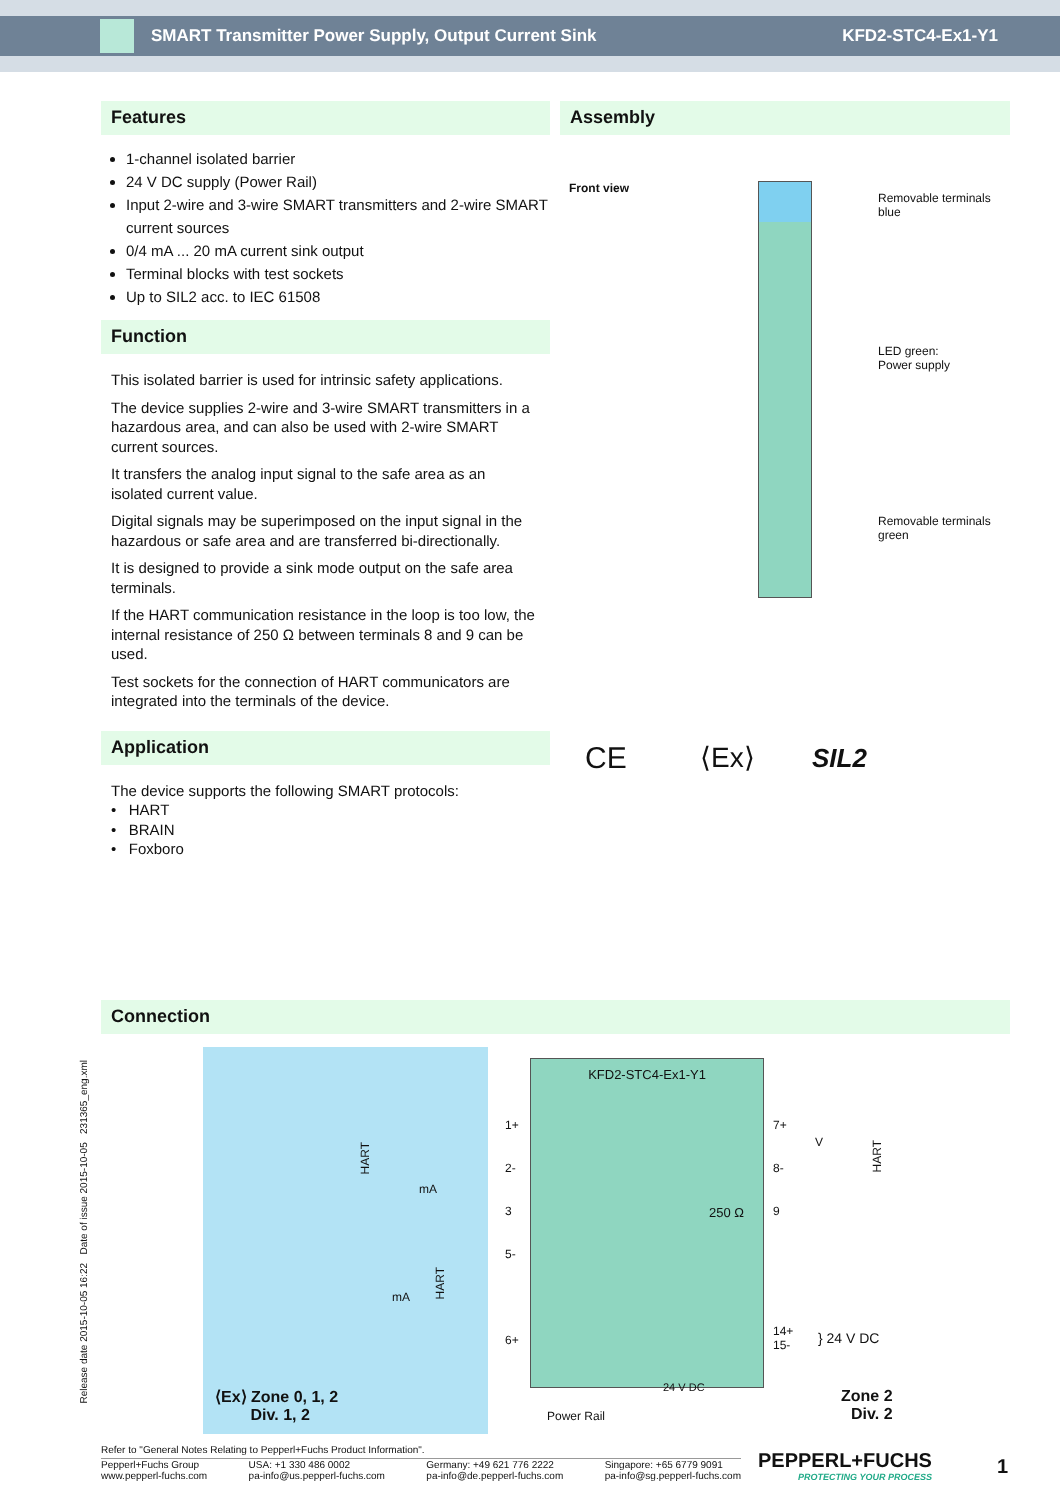SMART Transmitter Power Supply, Output Current Sink
KFD2-STC4-Ex1-Y1
Features
1-channel isolated barrier
24 V DC supply (Power Rail)
Input 2-wire and 3-wire SMART transmitters and 2-wire SMART current sources
0/4 mA ... 20 mA current sink output
Terminal blocks with test sockets
Up to SIL2 acc. to IEC 61508
Function
This isolated barrier is used for intrinsic safety applications.
The device supplies 2-wire and 3-wire SMART transmitters in a hazardous area, and can also be used with 2-wire SMART current sources.
It transfers the analog input signal to the safe area as an isolated current value.
Digital signals may be superimposed on the input signal in the hazardous or safe area and are transferred bi-directionally.
It is designed to provide a sink mode output on the safe area terminals.
If the HART communication resistance in the loop is too low, the internal resistance of 250 Ω between terminals 8 and 9 can be used.
Test sockets for the connection of HART communicators are integrated into the terminals of the device.
Application
The device supports the following SMART protocols:
• HART
• BRAIN
• Foxboro
Assembly
Front view
Removable terminals
blue
LED green:
Power supply
Removable terminals
green
CE ⟨Ex⟩ SIL2
Connection
HART
mA
HART
mA
⟨Ex⟩ Zone 0, 1, 2
Div. 1, 2
KFD2-STC4-Ex1-Y1
250 Ω
24 V DC
1+
2-
3
5-
6+
7+
8-
9
V
HART
14+
15-
} 24 V DC
Power Rail
Zone 2
Div. 2
Release date 2015-10-05 16:22 Date of issue 2015-10-05 231365_eng.xml
Refer to "General Notes Relating to Pepperl+Fuchs Product Information".
Pepperl+Fuchs Group
www.pepperl-fuchs.com USA: +1 330 486 0002
pa-info@us.pepperl-fuchs.com Germany: +49 621 776 2222
pa-info@de.pepperl-fuchs.com Singapore: +65 6779 9091
pa-info@sg.pepperl-fuchs.com
PEPPERL+FUCHS
PROTECTING YOUR PROCESS
1